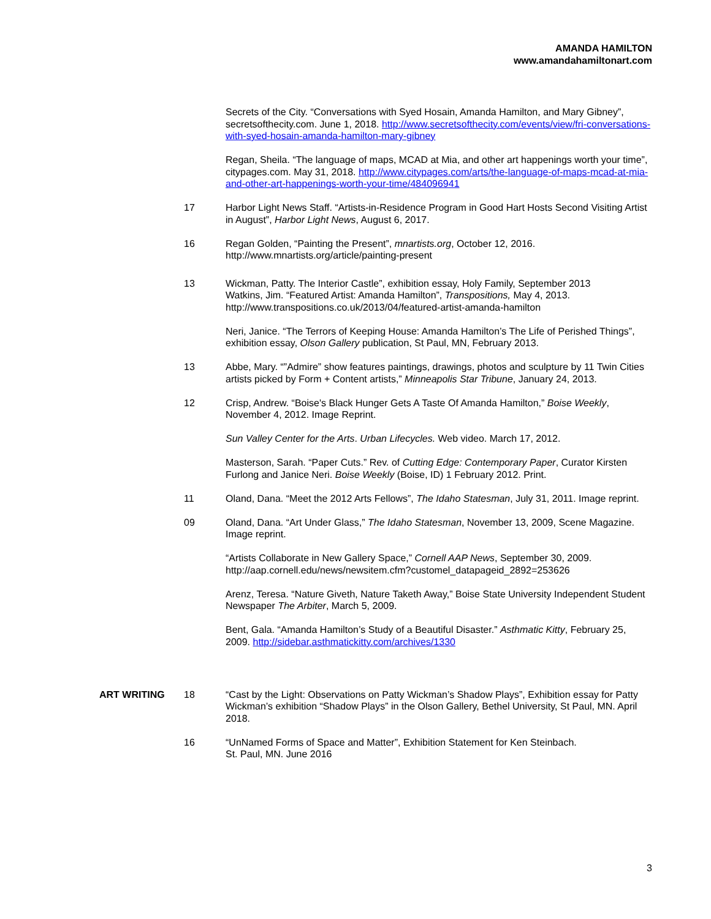AMANDA HAMILTON
www.amandahamiltonart.com
Secrets of the City. “Conversations with Syed Hosain, Amanda Hamilton, and Mary Gibney”, secretsofthecity.com. June 1, 2018. http://www.secretsofthecity.com/events/view/fri-conversations-with-syed-hosain-amanda-hamilton-mary-gibney
Regan, Sheila. “The language of maps, MCAD at Mia, and other art happenings worth your time”, citypages.com. May 31, 2018. http://www.citypages.com/arts/the-language-of-maps-mcad-at-mia-and-other-art-happenings-worth-your-time/484096941
17 Harbor Light News Staff. “Artists-in-Residence Program in Good Hart Hosts Second Visiting Artist in August”, Harbor Light News, August 6, 2017.
16 Regan Golden, “Painting the Present”, mnartists.org, October 12, 2016. http://www.mnartists.org/article/painting-present
13 Wickman, Patty. The Interior Castle”, exhibition essay, Holy Family, September 2013
Watkins, Jim. “Featured Artist: Amanda Hamilton”, Transpositions, May 4, 2013. http://www.transpositions.co.uk/2013/04/featured-artist-amanda-hamilton
Neri, Janice. “The Terrors of Keeping House: Amanda Hamilton’s The Life of Perished Things”, exhibition essay, Olson Gallery publication, St Paul, MN, February 2013.
13 Abbe, Mary. “”Admire” show features paintings, drawings, photos and sculpture by 11 Twin Cities artists picked by Form + Content artists,” Minneapolis Star Tribune, January 24, 2013.
12 Crisp, Andrew. “Boise's Black Hunger Gets A Taste Of Amanda Hamilton,” Boise Weekly, November 4, 2012. Image Reprint.
Sun Valley Center for the Arts. Urban Lifecycles. Web video. March 17, 2012.
Masterson, Sarah. “Paper Cuts.” Rev. of Cutting Edge: Contemporary Paper, Curator Kirsten Furlong and Janice Neri. Boise Weekly (Boise, ID) 1 February 2012. Print.
11 Oland, Dana. “Meet the 2012 Arts Fellows”, The Idaho Statesman, July 31, 2011. Image reprint.
09 Oland, Dana. “Art Under Glass,” The Idaho Statesman, November 13, 2009, Scene Magazine. Image reprint.
“Artists Collaborate in New Gallery Space,” Cornell AAP News, September 30, 2009. http://aap.cornell.edu/news/newsitem.cfm?customel_datapageid_2892=253626
Arenz, Teresa. “Nature Giveth, Nature Taketh Away,” Boise State University Independent Student Newspaper The Arbiter, March 5, 2009.
Bent, Gala. “Amanda Hamilton’s Study of a Beautiful Disaster.” Asthmatic Kitty, February 25, 2009. http://sidebar.asthmatickitty.com/archives/1330
ART WRITING 18 “Cast by the Light: Observations on Patty Wickman’s Shadow Plays”, Exhibition essay for Patty Wickman’s exhibition “Shadow Plays” in the Olson Gallery, Bethel University, St Paul, MN. April 2018.
16 “UnNamed Forms of Space and Matter”, Exhibition Statement for Ken Steinbach.
St. Paul, MN. June 2016
3